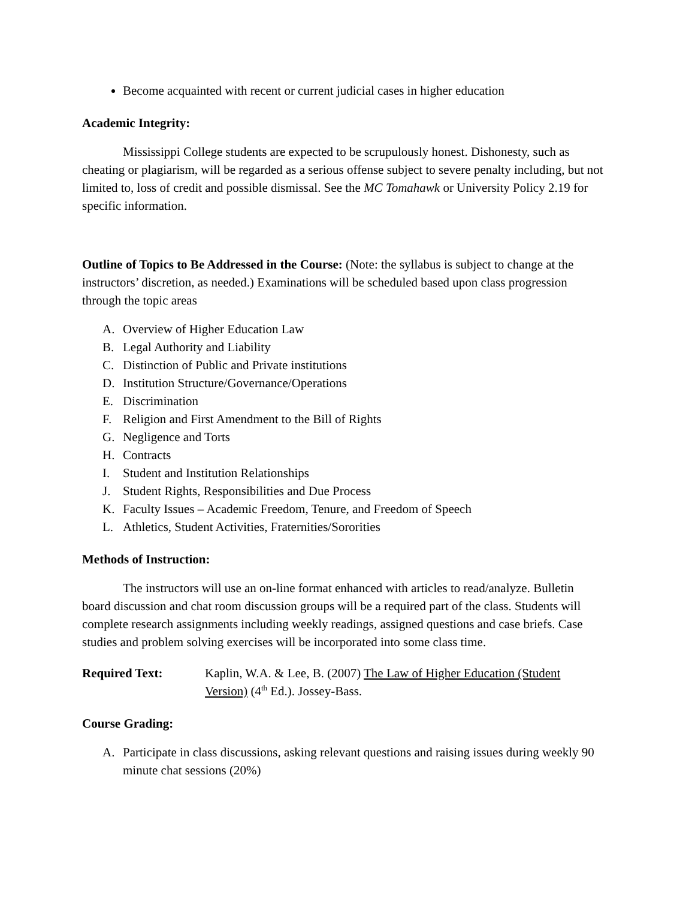Become acquainted with recent or current judicial cases in higher education
Academic Integrity:
Mississippi College students are expected to be scrupulously honest. Dishonesty, such as cheating or plagiarism, will be regarded as a serious offense subject to severe penalty including, but not limited to, loss of credit and possible dismissal. See the MC Tomahawk or University Policy 2.19 for specific information.
Outline of Topics to Be Addressed in the Course: (Note: the syllabus is subject to change at the instructors’ discretion, as needed.) Examinations will be scheduled based upon class progression through the topic areas
A. Overview of Higher Education Law
B. Legal Authority and Liability
C. Distinction of Public and Private institutions
D. Institution Structure/Governance/Operations
E. Discrimination
F. Religion and First Amendment to the Bill of Rights
G. Negligence and Torts
H. Contracts
I. Student and Institution Relationships
J. Student Rights, Responsibilities and Due Process
K. Faculty Issues – Academic Freedom, Tenure, and Freedom of Speech
L. Athletics, Student Activities, Fraternities/Sororities
Methods of Instruction:
The instructors will use an on-line format enhanced with articles to read/analyze. Bulletin board discussion and chat room discussion groups will be a required part of the class. Students will complete research assignments including weekly readings, assigned questions and case briefs. Case studies and problem solving exercises will be incorporated into some class time.
Required Text: Kaplin, W.A. & Lee, B. (2007) The Law of Higher Education (Student Version) (4<sup>th</sup> Ed.). Jossey-Bass.
Course Grading:
A. Participate in class discussions, asking relevant questions and raising issues during weekly 90 minute chat sessions (20%)